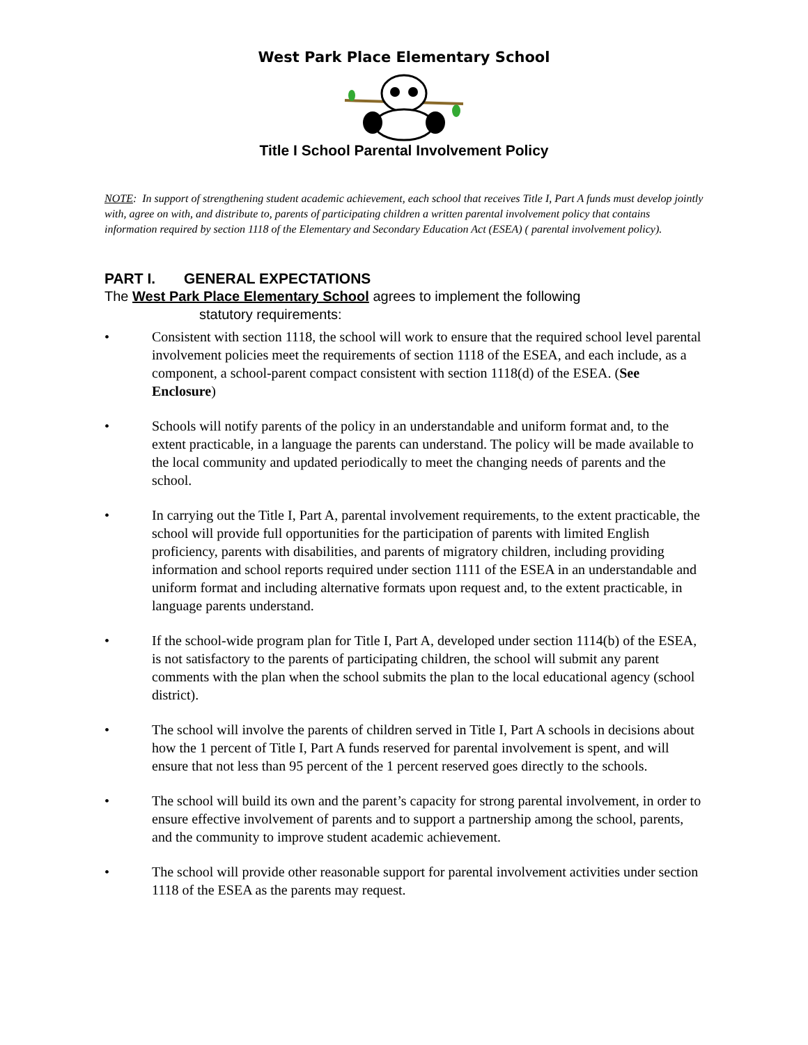West Park Place Elementary School
Title I School Parental Involvement Policy
NOTE: In support of strengthening student academic achievement, each school that receives Title I, Part A funds must develop jointly with, agree on with, and distribute to, parents of participating children a written parental involvement policy that contains information required by section 1118 of the Elementary and Secondary Education Act (ESEA) ( parental involvement policy).
PART I. GENERAL EXPECTATIONS
The West Park Place Elementary School agrees to implement the following
statutory requirements:
• Consistent with section 1118, the school will work to ensure that the required school level parental involvement policies meet the requirements of section 1118 of the ESEA, and each include, as a component, a school-parent compact consistent with section 1118(d) of the ESEA. (See Enclosure)
• Schools will notify parents of the policy in an understandable and uniform format and, to the extent practicable, in a language the parents can understand. The policy will be made available to the local community and updated periodically to meet the changing needs of parents and the school.
• In carrying out the Title I, Part A, parental involvement requirements, to the extent practicable, the school will provide full opportunities for the participation of parents with limited English proficiency, parents with disabilities, and parents of migratory children, including providing information and school reports required under section 1111 of the ESEA in an understandable and uniform format and including alternative formats upon request and, to the extent practicable, in language parents understand.
• If the school-wide program plan for Title I, Part A, developed under section 1114(b) of the ESEA, is not satisfactory to the parents of participating children, the school will submit any parent comments with the plan when the school submits the plan to the local educational agency (school district).
• The school will involve the parents of children served in Title I, Part A schools in decisions about how the 1 percent of Title I, Part A funds reserved for parental involvement is spent, and will ensure that not less than 95 percent of the 1 percent reserved goes directly to the schools.
• The school will build its own and the parent’s capacity for strong parental involvement, in order to ensure effective involvement of parents and to support a partnership among the school, parents, and the community to improve student academic achievement.
• The school will provide other reasonable support for parental involvement activities under section 1118 of the ESEA as the parents may request.